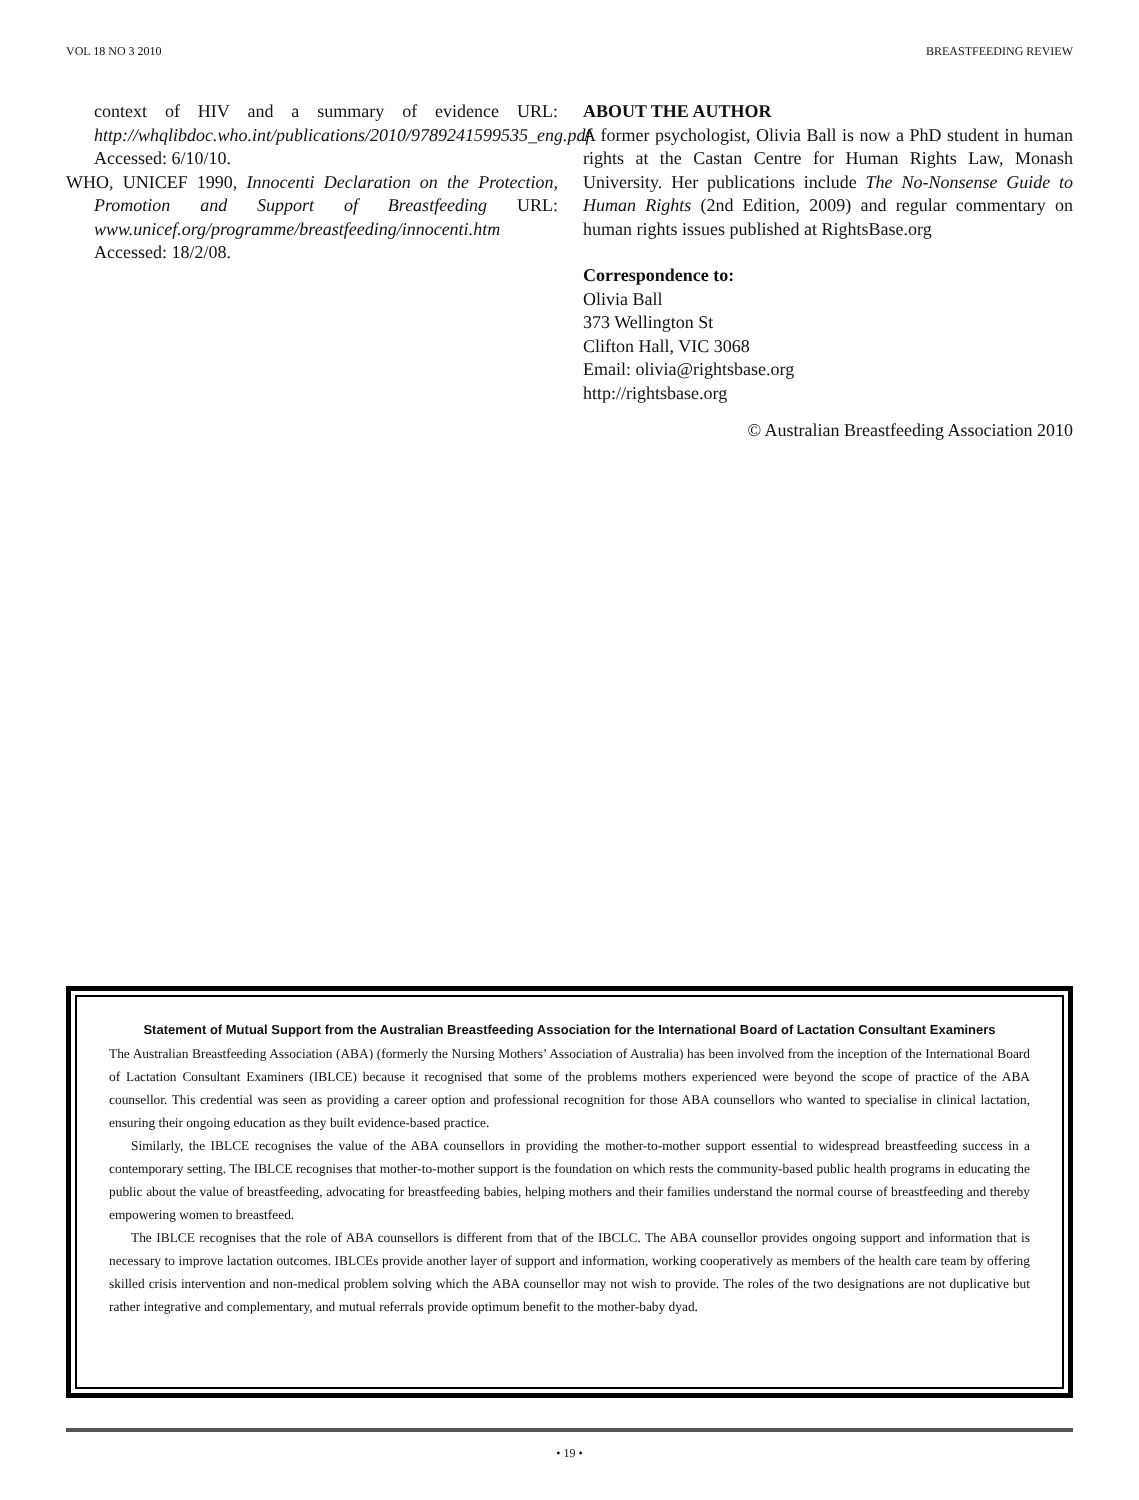VOL 18 NO 3 2010 BREASTFEEDING REVIEW
context of HIV and a summary of evidence URL: http://whqlibdoc.who.int/publications/2010/9789241599535_eng.pdf Accessed: 6/10/10.
WHO, UNICEF 1990, Innocenti Declaration on the Protection, Promotion and Support of Breastfeeding URL: www.unicef.org/programme/breastfeeding/innocenti.htm Accessed: 18/2/08.
ABOUT THE AUTHOR
A former psychologist, Olivia Ball is now a PhD student in human rights at the Castan Centre for Human Rights Law, Monash University. Her publications include The No-Nonsense Guide to Human Rights (2nd Edition, 2009) and regular commentary on human rights issues published at RightsBase.org
Correspondence to:
Olivia Ball
373 Wellington St
Clifton Hall, VIC 3068
Email: olivia@rightsbase.org
http://rightsbase.org
© Australian Breastfeeding Association 2010
Statement of Mutual Support from the Australian Breastfeeding Association for the International Board of Lactation Consultant Examiners
The Australian Breastfeeding Association (ABA) (formerly the Nursing Mothers’ Association of Australia) has been involved from the inception of the International Board of Lactation Consultant Examiners (IBLCE) because it recognised that some of the problems mothers experienced were beyond the scope of practice of the ABA counsellor. This credential was seen as providing a career option and professional recognition for those ABA counsellors who wanted to specialise in clinical lactation, ensuring their ongoing education as they built evidence-based practice.
Similarly, the IBLCE recognises the value of the ABA counsellors in providing the mother-to-mother support essential to widespread breastfeeding success in a contemporary setting. The IBLCE recognises that mother-to-mother support is the foundation on which rests the community-based public health programs in educating the public about the value of breastfeeding, advocating for breastfeeding babies, helping mothers and their families understand the normal course of breastfeeding and thereby empowering women to breastfeed.
The IBLCE recognises that the role of ABA counsellors is different from that of the IBCLC. The ABA counsellor provides ongoing support and information that is necessary to improve lactation outcomes. IBLCEs provide another layer of support and information, working cooperatively as members of the health care team by offering skilled crisis intervention and non-medical problem solving which the ABA counsellor may not wish to provide. The roles of the two designations are not duplicative but rather integrative and complementary, and mutual referrals provide optimum benefit to the mother-baby dyad.
• 19 •